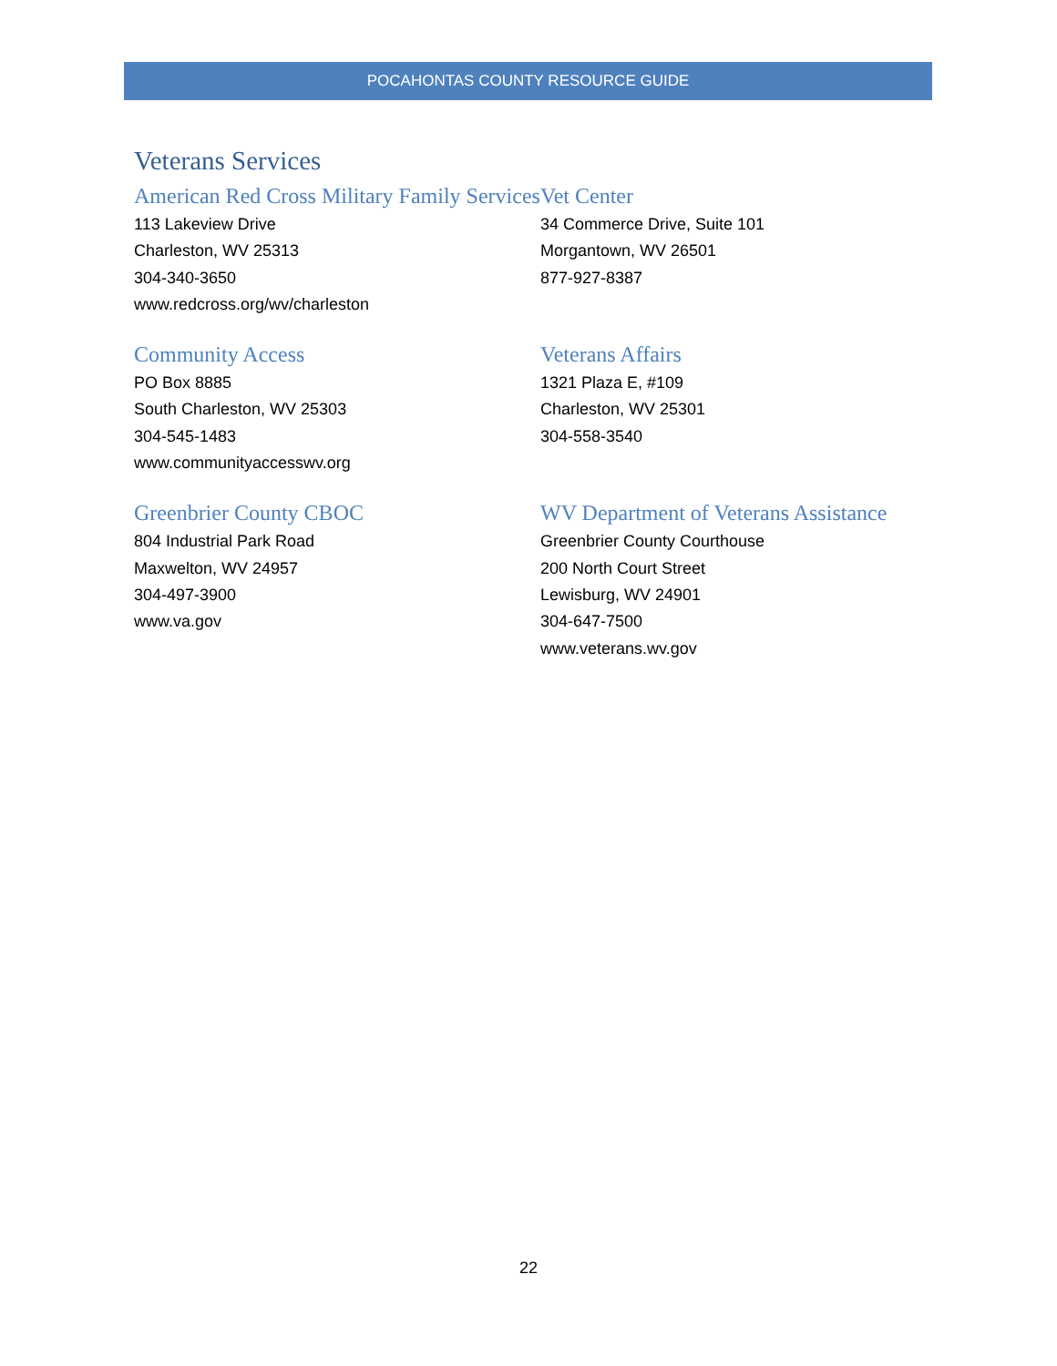POCAHONTAS COUNTY RESOURCE GUIDE
Veterans Services
American Red Cross Military Family Services
113 Lakeview Drive
Charleston, WV 25313
304-340-3650
www.redcross.org/wv/charleston
Vet Center
34 Commerce Drive, Suite 101
Morgantown, WV 26501
877-927-8387
Community Access
PO Box 8885
South Charleston, WV 25303
304-545-1483
www.communityaccesswv.org
Veterans Affairs
1321 Plaza E, #109
Charleston, WV 25301
304-558-3540
Greenbrier County CBOC
804 Industrial Park Road
Maxwelton, WV 24957
304-497-3900
www.va.gov
WV Department of Veterans Assistance
Greenbrier County Courthouse
200 North Court Street
Lewisburg, WV 24901
304-647-7500
www.veterans.wv.gov
22